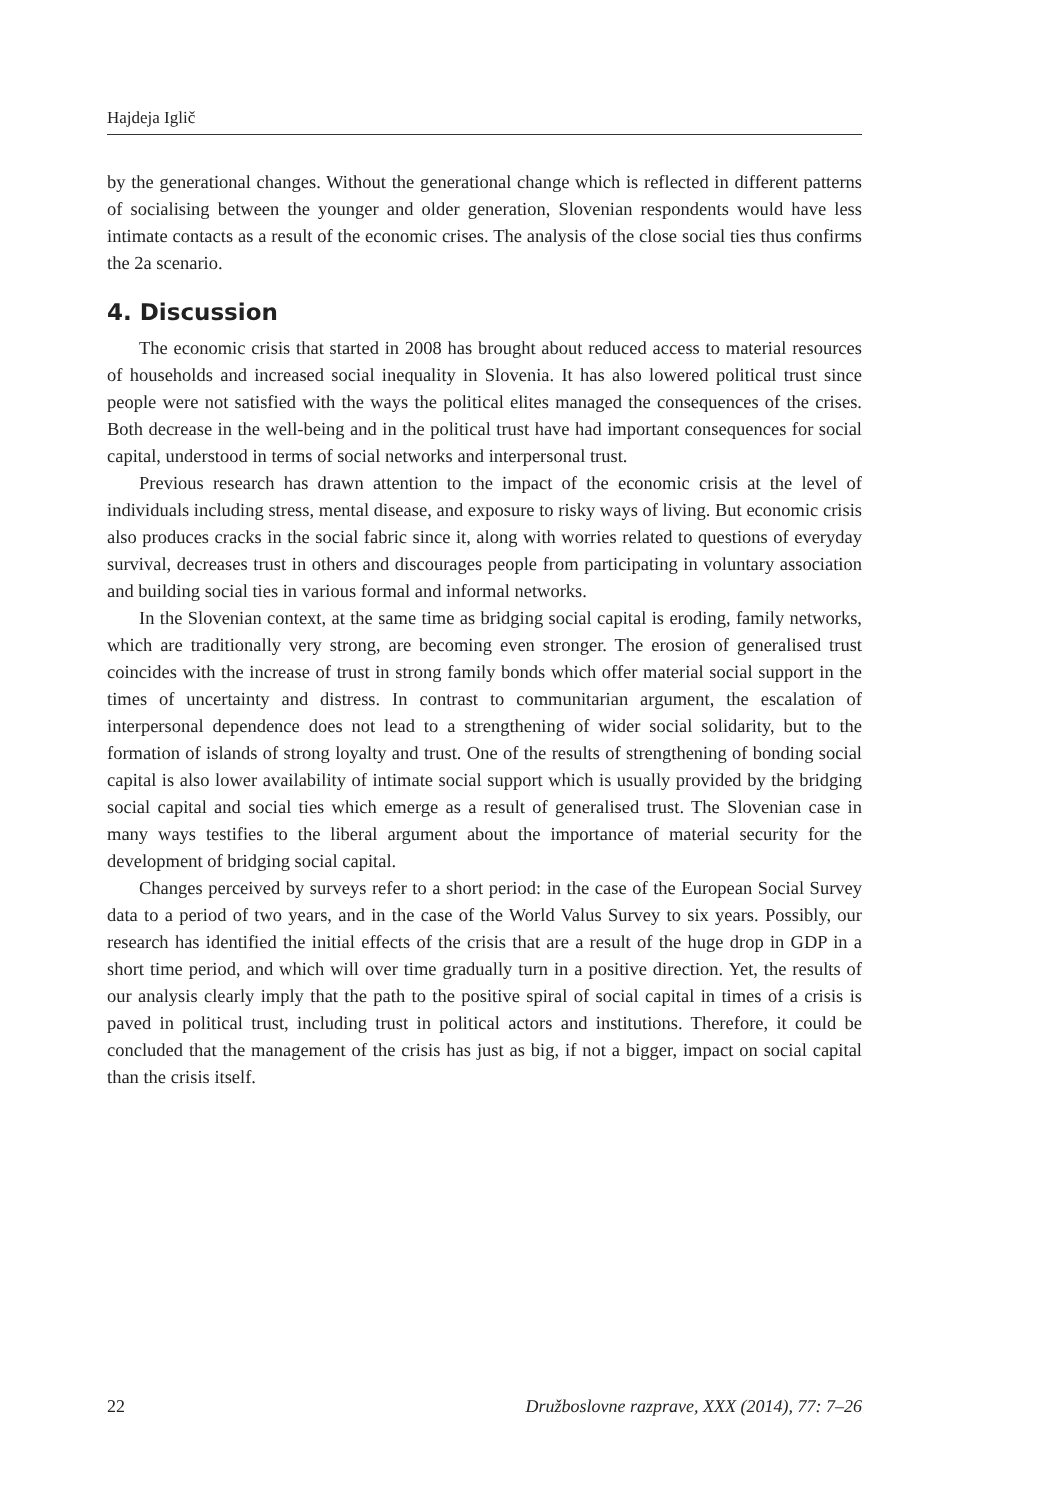Hajdeja Iglič
by the generational changes. Without the generational change which is reflected in different patterns of socialising between the younger and older generation, Slovenian respondents would have less intimate contacts as a result of the economic crises. The analysis of the close social ties thus confirms the 2a scenario.
4. Discussion
The economic crisis that started in 2008 has brought about reduced access to material resources of households and increased social inequality in Slovenia. It has also lowered political trust since people were not satisfied with the ways the political elites managed the consequences of the crises. Both decrease in the well-being and in the political trust have had important consequences for social capital, understood in terms of social networks and interpersonal trust.
Previous research has drawn attention to the impact of the economic crisis at the level of individuals including stress, mental disease, and exposure to risky ways of living. But economic crisis also produces cracks in the social fabric since it, along with worries related to questions of everyday survival, decreases trust in others and discourages people from participating in voluntary association and building social ties in various formal and informal networks.
In the Slovenian context, at the same time as bridging social capital is eroding, family networks, which are traditionally very strong, are becoming even stronger. The erosion of generalised trust coincides with the increase of trust in strong family bonds which offer material social support in the times of uncertainty and distress. In contrast to communitarian argument, the escalation of interpersonal dependence does not lead to a strengthening of wider social solidarity, but to the formation of islands of strong loyalty and trust. One of the results of strengthening of bonding social capital is also lower availability of intimate social support which is usually provided by the bridging social capital and social ties which emerge as a result of generalised trust. The Slovenian case in many ways testifies to the liberal argument about the importance of material security for the development of bridging social capital.
Changes perceived by surveys refer to a short period: in the case of the European Social Survey data to a period of two years, and in the case of the World Valus Survey to six years. Possibly, our research has identified the initial effects of the crisis that are a result of the huge drop in GDP in a short time period, and which will over time gradually turn in a positive direction. Yet, the results of our analysis clearly imply that the path to the positive spiral of social capital in times of a crisis is paved in political trust, including trust in political actors and institutions. Therefore, it could be concluded that the management of the crisis has just as big, if not a bigger, impact on social capital than the crisis itself.
22 Družboslovne razprave, XXX (2014), 77: 7–26